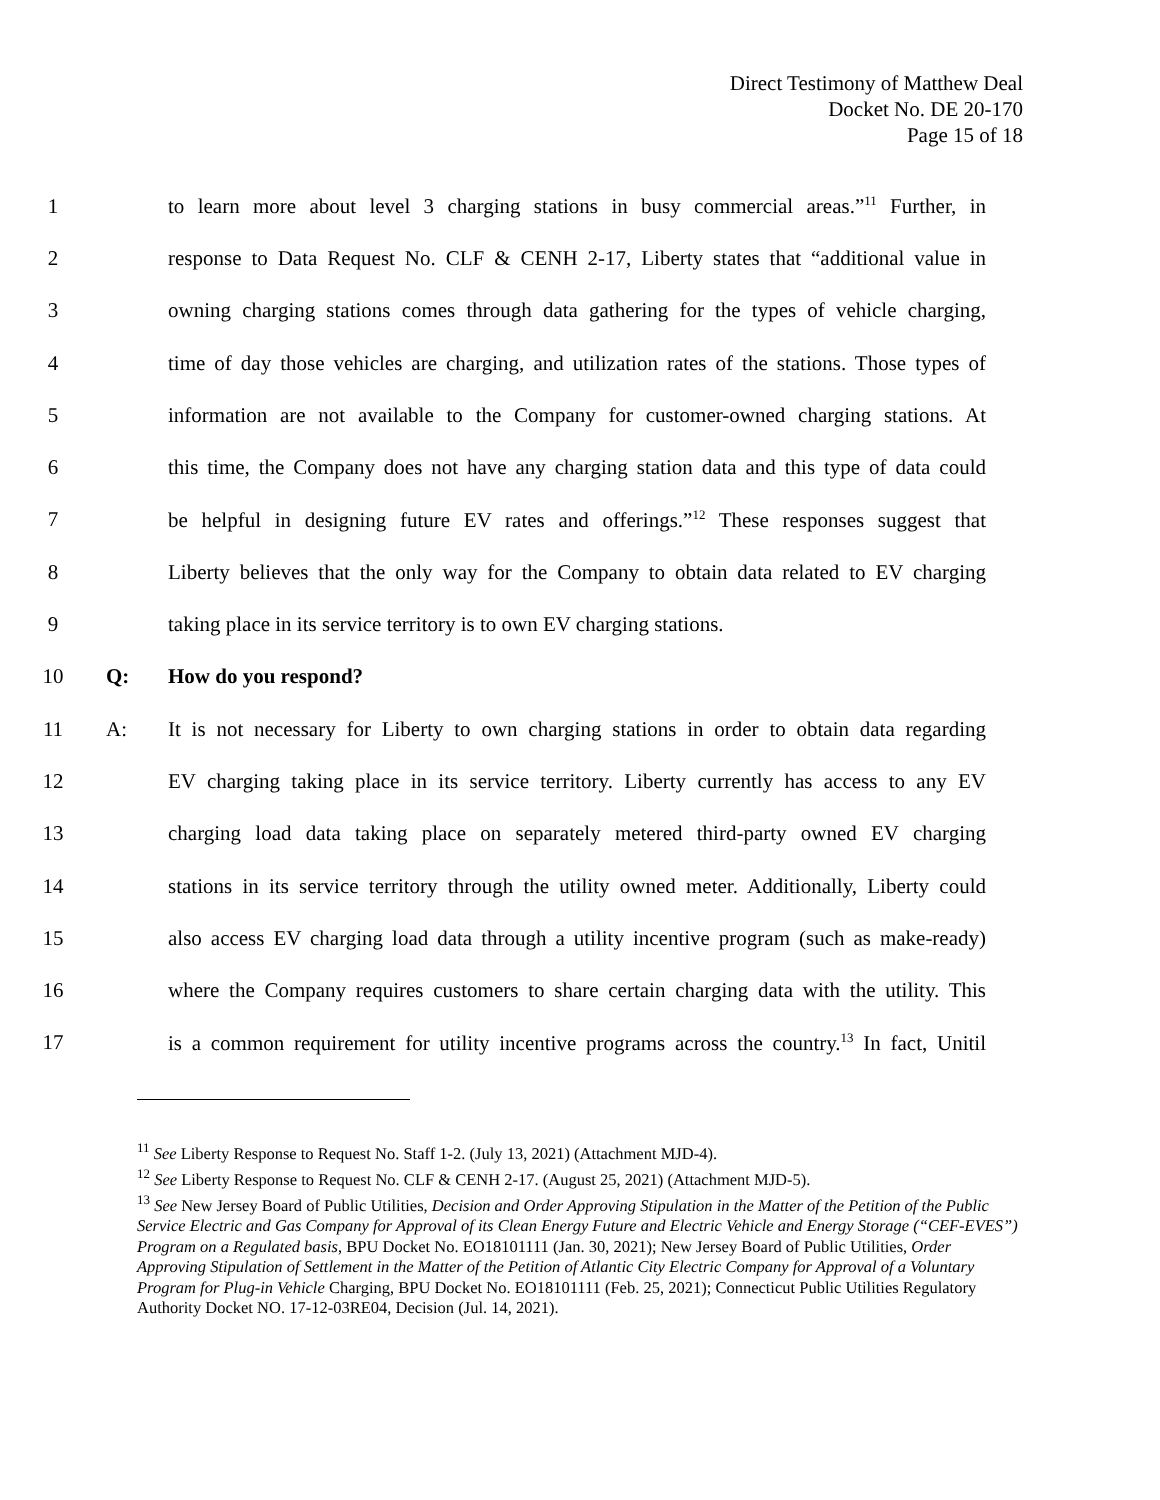Direct Testimony of Matthew Deal
Docket No. DE 20-170
Page 15 of 18
1 to learn more about level 3 charging stations in busy commercial areas.”<sup>11</sup> Further, in
2 response to Data Request No. CLF & CENH 2-17, Liberty states that “additional value in
3 owning charging stations comes through data gathering for the types of vehicle charging,
4 time of day those vehicles are charging, and utilization rates of the stations. Those types of
5 information are not available to the Company for customer-owned charging stations. At
6 this time, the Company does not have any charging station data and this type of data could
7 be helpful in designing future EV rates and offerings.”<sup>12</sup> These responses suggest that
8 Liberty believes that the only way for the Company to obtain data related to EV charging
9 taking place in its service territory is to own EV charging stations.
10 Q: How do you respond?
11 A: It is not necessary for Liberty to own charging stations in order to obtain data regarding
12 EV charging taking place in its service territory. Liberty currently has access to any EV
13 charging load data taking place on separately metered third-party owned EV charging
14 stations in its service territory through the utility owned meter. Additionally, Liberty could
15 also access EV charging load data through a utility incentive program (such as make-ready)
16 where the Company requires customers to share certain charging data with the utility. This
17 is a common requirement for utility incentive programs across the country.<sup>13</sup> In fact, Unitil
<sup>11</sup> See Liberty Response to Request No. Staff 1-2. (July 13, 2021) (Attachment MJD-4).
<sup>12</sup> See Liberty Response to Request No. CLF & CENH 2-17. (August 25, 2021) (Attachment MJD-5).
<sup>13</sup> See New Jersey Board of Public Utilities, Decision and Order Approving Stipulation in the Matter of the Petition of the Public Service Electric and Gas Company for Approval of its Clean Energy Future and Electric Vehicle and Energy Storage (“CEF-EVES”) Program on a Regulated basis, BPU Docket No. EO18101111 (Jan. 30, 2021); New Jersey Board of Public Utilities, Order Approving Stipulation of Settlement in the Matter of the Petition of Atlantic City Electric Company for Approval of a Voluntary Program for Plug-in Vehicle Charging, BPU Docket No. EO18101111 (Feb. 25, 2021); Connecticut Public Utilities Regulatory Authority Docket NO. 17-12-03RE04, Decision (Jul. 14, 2021).